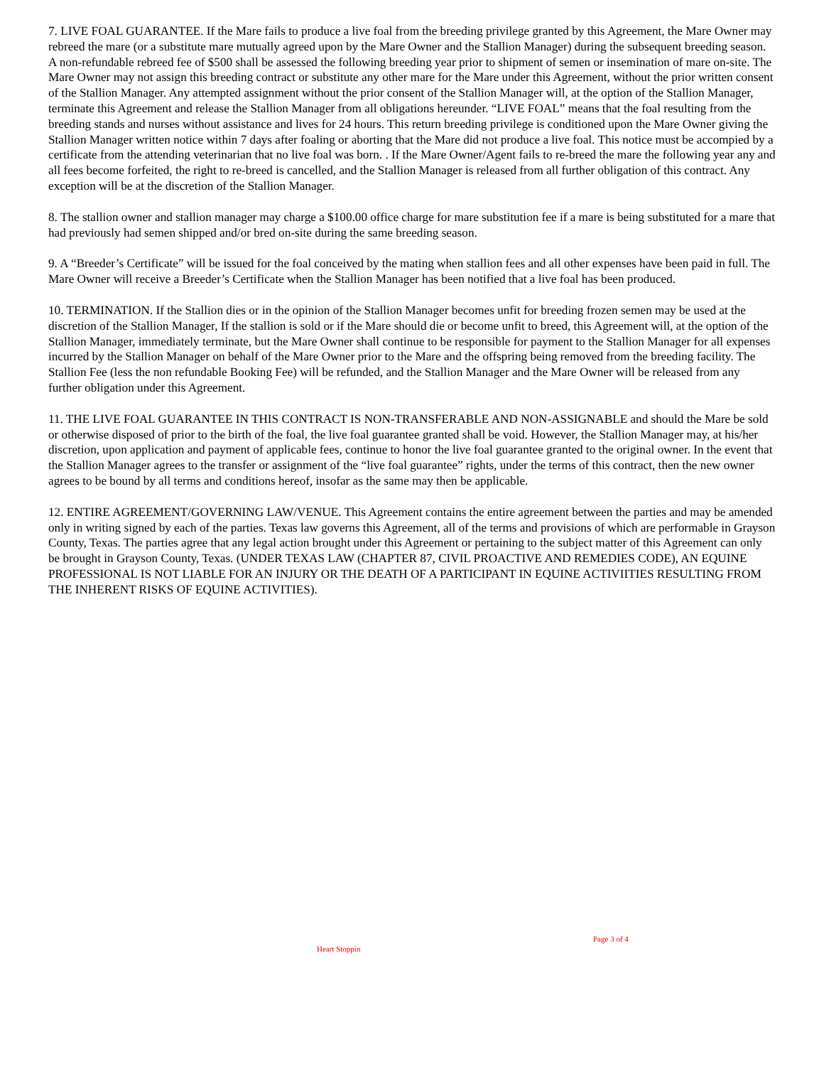7. LIVE FOAL GUARANTEE. If the Mare fails to produce a live foal from the breeding privilege granted by this Agreement, the Mare Owner may rebreed the mare (or a substitute mare mutually agreed upon by the Mare Owner and the Stallion Manager) during the subsequent breeding season. A non-refundable rebreed fee of $500 shall be assessed the following breeding year prior to shipment of semen or insemination of mare on-site. The Mare Owner may not assign this breeding contract or substitute any other mare for the Mare under this Agreement, without the prior written consent of the Stallion Manager. Any attempted assignment without the prior consent of the Stallion Manager will, at the option of the Stallion Manager, terminate this Agreement and release the Stallion Manager from all obligations hereunder. “LIVE FOAL” means that the foal resulting from the breeding stands and nurses without assistance and lives for 24 hours. This return breeding privilege is conditioned upon the Mare Owner giving the Stallion Manager written notice within 7 days after foaling or aborting that the Mare did not produce a live foal. This notice must be accompied by a certificate from the attending veterinarian that no live foal was born. . If the Mare Owner/Agent fails to re-breed the mare the following year any and all fees become forfeited, the right to re-breed is cancelled, and the Stallion Manager is released from all further obligation of this contract. Any exception will be at the discretion of the Stallion Manager.
8. The stallion owner and stallion manager may charge a $100.00 office charge for mare substitution fee if a mare is being substituted for a mare that had previously had semen shipped and/or bred on-site during the same breeding season.
9. A “Breeder’s Certificate” will be issued for the foal conceived by the mating when stallion fees and all other expenses have been paid in full. The Mare Owner will receive a Breeder’s Certificate when the Stallion Manager has been notified that a live foal has been produced.
10. TERMINATION. If the Stallion dies or in the opinion of the Stallion Manager becomes unfit for breeding frozen semen may be used at the discretion of the Stallion Manager, If the stallion is sold or if the Mare should die or become unfit to breed, this Agreement will, at the option of the Stallion Manager, immediately terminate, but the Mare Owner shall continue to be responsible for payment to the Stallion Manager for all expenses incurred by the Stallion Manager on behalf of the Mare Owner prior to the Mare and the offspring being removed from the breeding facility. The Stallion Fee (less the non refundable Booking Fee) will be refunded, and the Stallion Manager and the Mare Owner will be released from any further obligation under this Agreement.
11. THE LIVE FOAL GUARANTEE IN THIS CONTRACT IS NON-TRANSFERABLE AND NON-ASSIGNABLE and should the Mare be sold or otherwise disposed of prior to the birth of the foal, the live foal guarantee granted shall be void. However, the Stallion Manager may, at his/her discretion, upon application and payment of applicable fees, continue to honor the live foal guarantee granted to the original owner. In the event that the Stallion Manager agrees to the transfer or assignment of the “live foal guarantee” rights, under the terms of this contract, then the new owner agrees to be bound by all terms and conditions hereof, insofar as the same may then be applicable.
12. ENTIRE AGREEMENT/GOVERNING LAW/VENUE. This Agreement contains the entire agreement between the parties and may be amended only in writing signed by each of the parties. Texas law governs this Agreement, all of the terms and provisions of which are performable in Grayson County, Texas. The parties agree that any legal action brought under this Agreement or pertaining to the subject matter of this Agreement can only be brought in Grayson County, Texas. (UNDER TEXAS LAW (CHAPTER 87, CIVIL PROACTIVE AND REMEDIES CODE), AN EQUINE PROFESSIONAL IS NOT LIABLE FOR AN INJURY OR THE DEATH OF A PARTICIPANT IN EQUINE ACTIVIITIES RESULTING FROM THE INHERENT RISKS OF EQUINE ACTIVITIES).
Page 3 of 4
Heart Stoppin